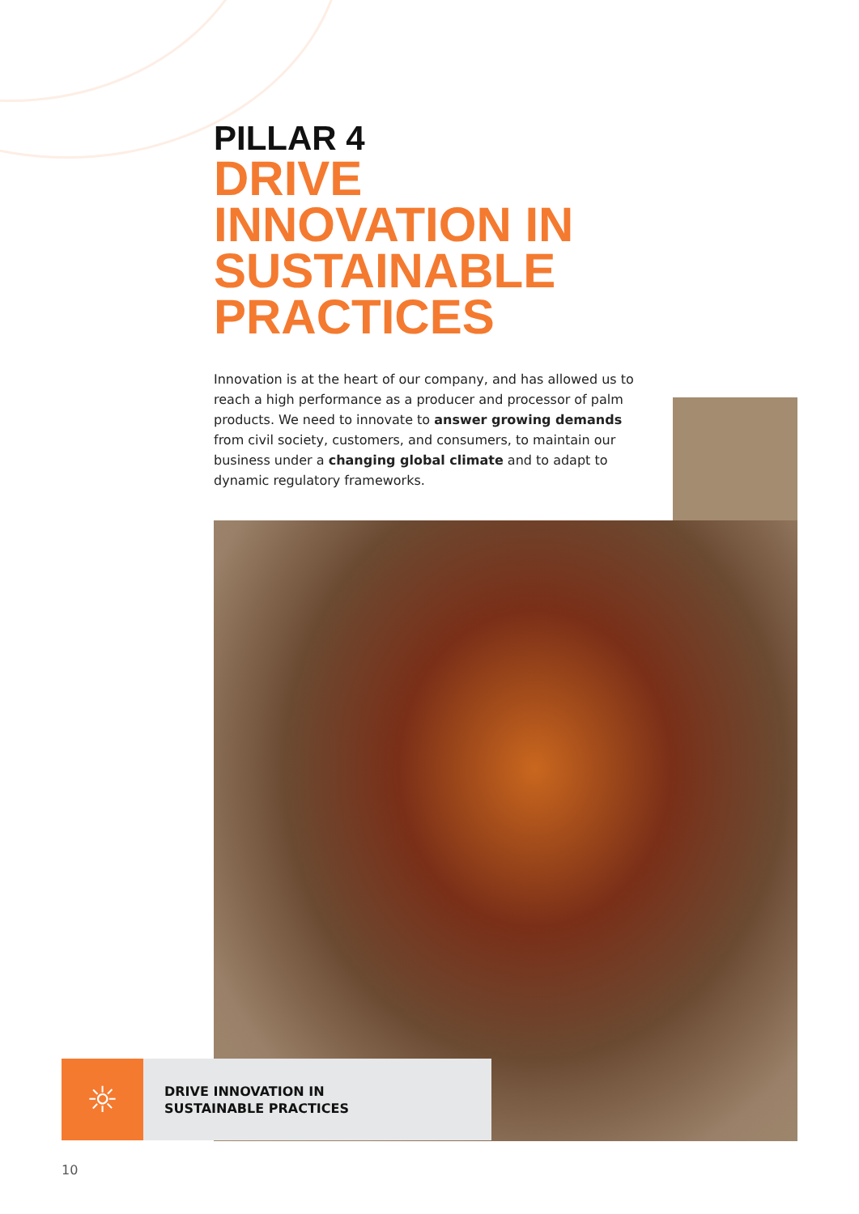PILLAR 4
DRIVE
INNOVATION IN
SUSTAINABLE
PRACTICES
Innovation is at the heart of our company, and has allowed us to reach a high performance as a producer and processor of palm products. We need to innovate to answer growing demands from civil society, customers, and consumers, to maintain our business under a changing global climate and to adapt to dynamic regulatory frameworks.
☼
DRIVE INNOVATION IN
SUSTAINABLE PRACTICES
10